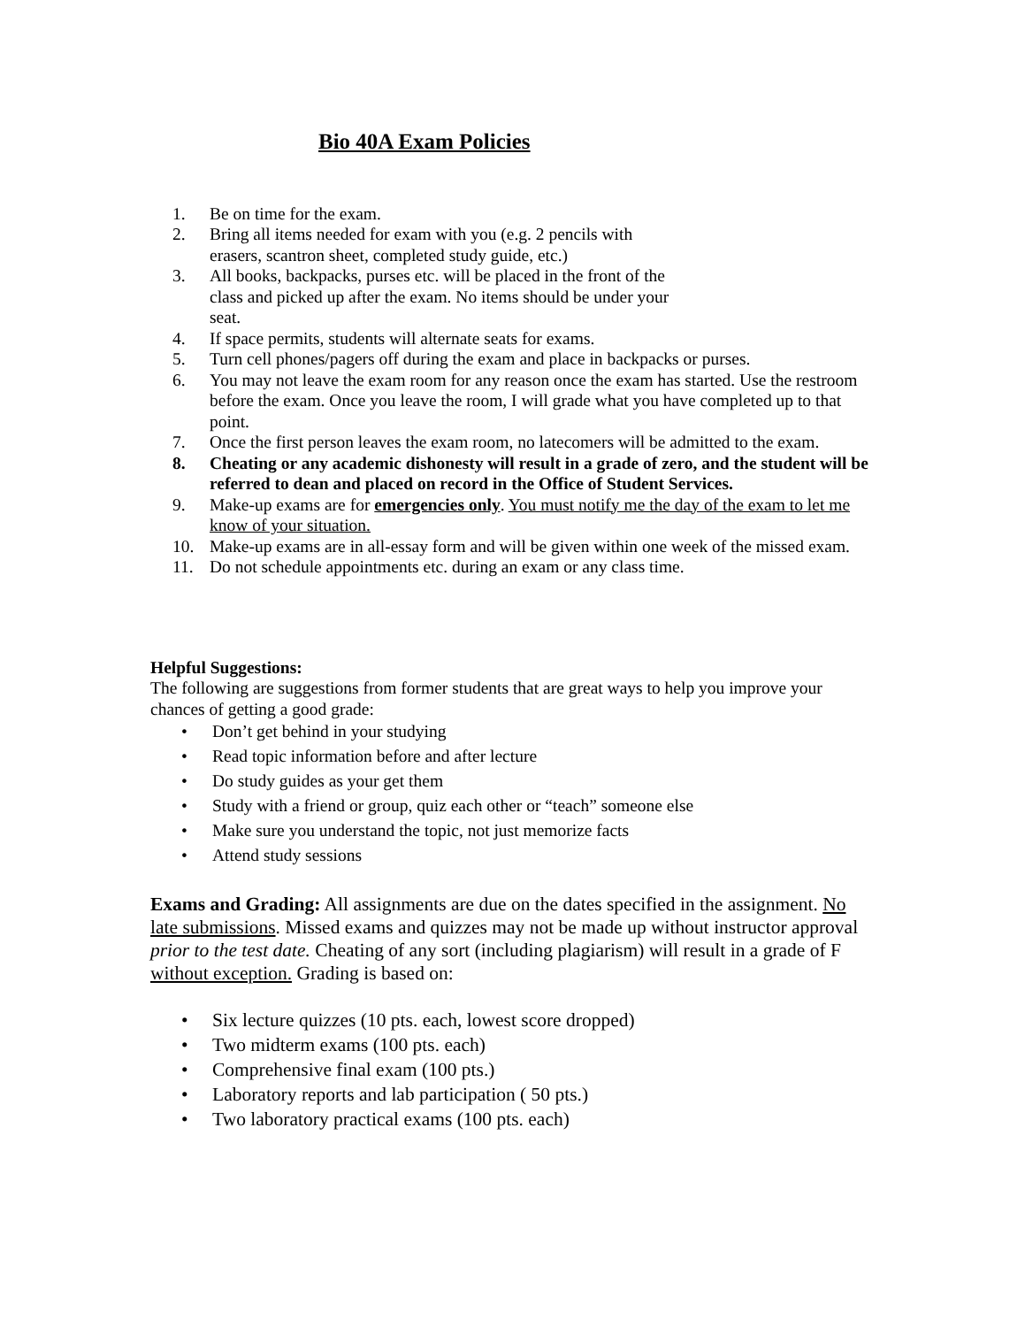Bio 40A Exam Policies
1. Be on time for the exam.
2. Bring all items needed for exam with you (e.g. 2 pencils with
erasers, scantron sheet, completed study guide, etc.)
3. All books, backpacks, purses etc. will be placed in the front of the
class and picked up after the exam. No items should be under your
seat.
4. If space permits, students will alternate seats for exams.
5. Turn cell phones/pagers off during the exam and place in backpacks or purses.
6. You may not leave the exam room for any reason once the exam has started. Use the restroom before the exam. Once you leave the room, I will grade what you have completed up to that point.
7. Once the first person leaves the exam room, no latecomers will be admitted to the exam.
8. Cheating or any academic dishonesty will result in a grade of zero, and the student will be referred to dean and placed on record in the Office of Student Services.
9. Make-up exams are for emergencies only. You must notify me the day of the exam to let me know of your situation.
10. Make-up exams are in all-essay form and will be given within one week of the missed exam.
11. Do not schedule appointments etc. during an exam or any class time.
Helpful Suggestions:
The following are suggestions from former students that are great ways to help you improve your chances of getting a good grade:
• Don’t get behind in your studying
• Read topic information before and after lecture
• Do study guides as your get them
• Study with a friend or group, quiz each other or “teach” someone else
• Make sure you understand the topic, not just memorize facts
• Attend study sessions
Exams and Grading: All assignments are due on the dates specified in the assignment. No late submissions. Missed exams and quizzes may not be made up without instructor approval prior to the test date. Cheating of any sort (including plagiarism) will result in a grade of F without exception. Grading is based on:
• Six lecture quizzes (10 pts. each, lowest score dropped)
• Two midterm exams (100 pts. each)
• Comprehensive final exam (100 pts.)
• Laboratory reports and lab participation ( 50 pts.)
• Two laboratory practical exams (100 pts. each)